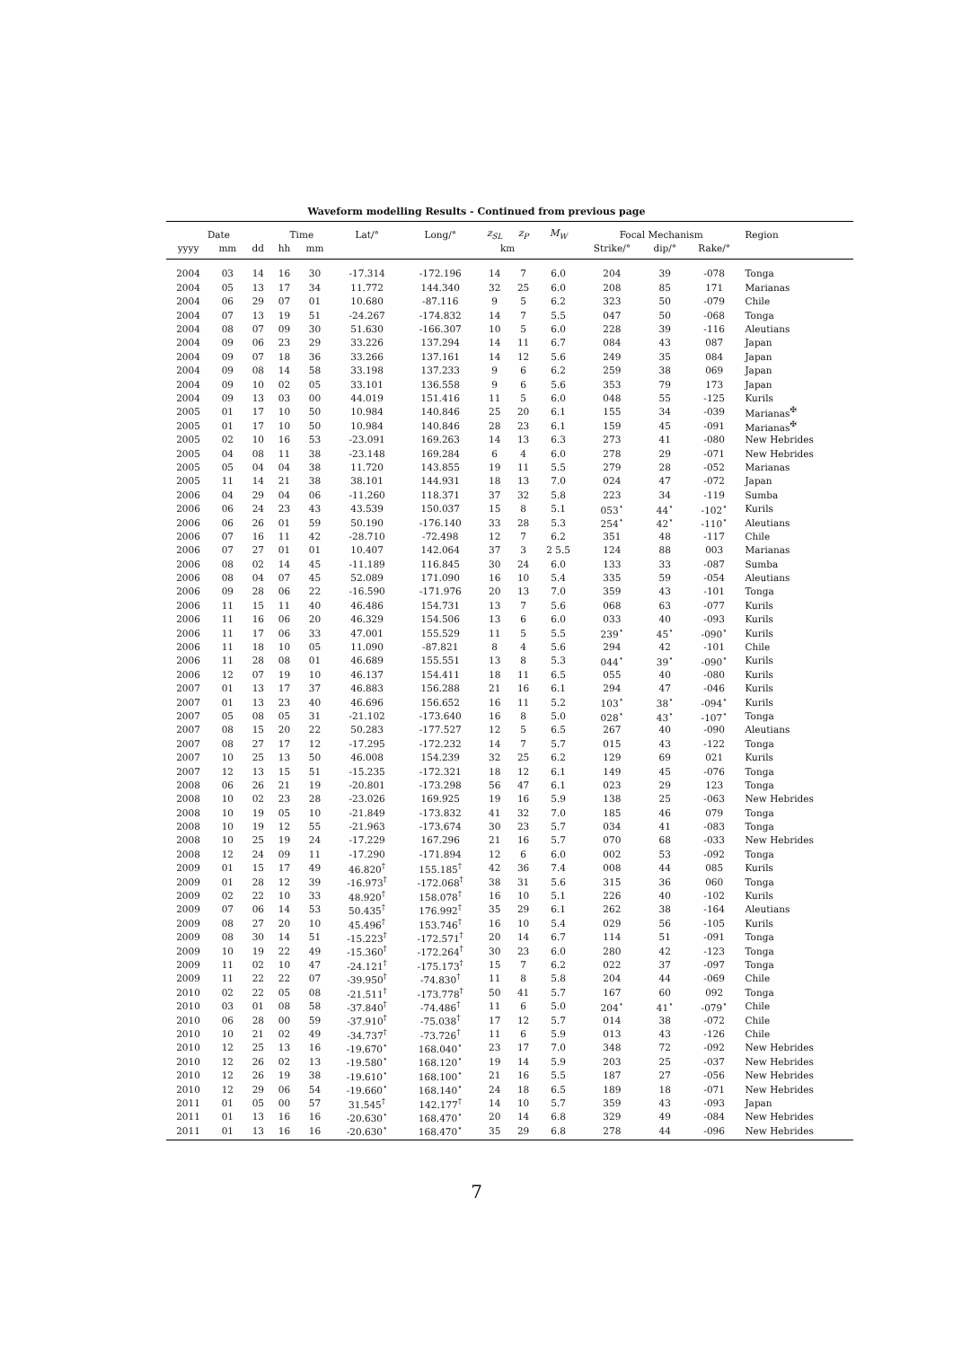Waveform modelling Results - Continued from previous page
| Date | | | Time | | Lat/° | Long/° | z<sub>SL</sub> | z<sub>P</sub> | M<sub>W</sub> | Focal Mechanism | | | Region |
| --- | --- | --- | --- | --- | --- | --- | --- | --- | --- | --- | --- | --- | --- |
| yyyy | mm | dd | hh | mm | | | km | | | Strike/° | dip/° | Rake/° | |
| 2004 | 03 | 14 | 16 | 30 | -17.314 | -172.196 | 14 | 7 | 6.0 | 204 | 39 | -078 | Tonga |
| 2004 | 05 | 13 | 17 | 34 | 11.772 | 144.340 | 32 | 25 | 6.0 | 208 | 85 | 171 | Marianas |
| 2004 | 06 | 29 | 07 | 01 | 10.680 | -87.116 | 9 | 5 | 6.2 | 323 | 50 | -079 | Chile |
| 2004 | 07 | 13 | 19 | 51 | -24.267 | -174.832 | 14 | 7 | 5.5 | 047 | 50 | -068 | Tonga |
| 2004 | 08 | 07 | 09 | 30 | 51.630 | -166.307 | 10 | 5 | 6.0 | 228 | 39 | -116 | Aleutians |
| 2004 | 09 | 06 | 23 | 29 | 33.226 | 137.294 | 14 | 11 | 6.7 | 084 | 43 | 087 | Japan |
| 2004 | 09 | 07 | 18 | 36 | 33.266 | 137.161 | 14 | 12 | 5.6 | 249 | 35 | 084 | Japan |
| 2004 | 09 | 08 | 14 | 58 | 33.198 | 137.233 | 9 | 6 | 6.2 | 259 | 38 | 069 | Japan |
| 2004 | 09 | 10 | 02 | 05 | 33.101 | 136.558 | 9 | 6 | 5.6 | 353 | 79 | 173 | Japan |
| 2004 | 09 | 13 | 03 | 00 | 44.019 | 151.416 | 11 | 5 | 6.0 | 048 | 55 | -125 | Kurils |
| 2005 | 01 | 17 | 10 | 50 | 10.984 | 140.846 | 25 | 20 | 6.1 | 155 | 34 | -039 | Marianas<sup>✠</sup> |
| 2005 | 01 | 17 | 10 | 50 | 10.984 | 140.846 | 28 | 23 | 6.1 | 159 | 45 | -091 | Marianas<sup>✠</sup> |
| 2005 | 02 | 10 | 16 | 53 | -23.091 | 169.263 | 14 | 13 | 6.3 | 273 | 41 | -080 | New Hebrides |
| 2005 | 04 | 08 | 11 | 38 | -23.148 | 169.284 | 6 | 4 | 6.0 | 278 | 29 | -071 | New Hebrides |
| 2005 | 05 | 04 | 04 | 38 | 11.720 | 143.855 | 19 | 11 | 5.5 | 279 | 28 | -052 | Marianas |
| 2005 | 11 | 14 | 21 | 38 | 38.101 | 144.931 | 18 | 13 | 7.0 | 024 | 47 | -072 | Japan |
| 2006 | 04 | 29 | 04 | 06 | -11.260 | 118.371 | 37 | 32 | 5.8 | 223 | 34 | -119 | Sumba |
| 2006 | 06 | 24 | 23 | 43 | 43.539 | 150.037 | 15 | 8 | 5.1 | 053<sup>⋆</sup> | 44<sup>⋆</sup> | -102<sup>⋆</sup> | Kurils |
| 2006 | 06 | 26 | 01 | 59 | 50.190 | -176.140 | 33 | 28 | 5.3 | 254<sup>⋆</sup> | 42<sup>⋆</sup> | -110<sup>⋆</sup> | Aleutians |
| 2006 | 07 | 16 | 11 | 42 | -28.710 | -72.498 | 12 | 7 | 6.2 | 351 | 48 | -117 | Chile |
| 2006 | 07 | 27 | 01 | 01 | 10.407 | 142.064 | 37 | 3 | 2 5.5 | 124 | 88 | 003 | Marianas |
| 2006 | 08 | 02 | 14 | 45 | -11.189 | 116.845 | 30 | 24 | 6.0 | 133 | 33 | -087 | Sumba |
| 2006 | 08 | 04 | 07 | 45 | 52.089 | 171.090 | 16 | 10 | 5.4 | 335 | 59 | -054 | Aleutians |
| 2006 | 09 | 28 | 06 | 22 | -16.590 | -171.976 | 20 | 13 | 7.0 | 359 | 43 | -101 | Tonga |
| 2006 | 11 | 15 | 11 | 40 | 46.486 | 154.731 | 13 | 7 | 5.6 | 068 | 63 | -077 | Kurils |
| 2006 | 11 | 16 | 06 | 20 | 46.329 | 154.506 | 13 | 6 | 6.0 | 033 | 40 | -093 | Kurils |
| 2006 | 11 | 17 | 06 | 33 | 47.001 | 155.529 | 11 | 5 | 5.5 | 239<sup>⋆</sup> | 45<sup>⋆</sup> | -090<sup>⋆</sup> | Kurils |
| 2006 | 11 | 18 | 10 | 05 | 11.090 | -87.821 | 8 | 4 | 5.6 | 294 | 42 | -101 | Chile |
| 2006 | 11 | 28 | 08 | 01 | 46.689 | 155.551 | 13 | 8 | 5.3 | 044<sup>⋆</sup> | 39<sup>⋆</sup> | -090<sup>⋆</sup> | Kurils |
| 2006 | 12 | 07 | 19 | 10 | 46.137 | 154.411 | 18 | 11 | 6.5 | 055 | 40 | -080 | Kurils |
| 2007 | 01 | 13 | 17 | 37 | 46.883 | 156.288 | 21 | 16 | 6.1 | 294 | 47 | -046 | Kurils |
| 2007 | 01 | 13 | 23 | 40 | 46.696 | 156.652 | 16 | 11 | 5.2 | 103<sup>⋆</sup> | 38<sup>⋆</sup> | -094<sup>⋆</sup> | Kurils |
| 2007 | 05 | 08 | 05 | 31 | -21.102 | -173.640 | 16 | 8 | 5.0 | 028<sup>⋆</sup> | 43<sup>⋆</sup> | -107<sup>⋆</sup> | Tonga |
| 2007 | 08 | 15 | 20 | 22 | 50.283 | -177.527 | 12 | 5 | 6.5 | 267 | 40 | -090 | Aleutians |
| 2007 | 08 | 27 | 17 | 12 | -17.295 | -172.232 | 14 | 7 | 5.7 | 015 | 43 | -122 | Tonga |
| 2007 | 10 | 25 | 13 | 50 | 46.008 | 154.239 | 32 | 25 | 6.2 | 129 | 69 | 021 | Kurils |
| 2007 | 12 | 13 | 15 | 51 | -15.235 | -172.321 | 18 | 12 | 6.1 | 149 | 45 | -076 | Tonga |
| 2008 | 06 | 26 | 21 | 19 | -20.801 | -173.298 | 56 | 47 | 6.1 | 023 | 29 | 123 | Tonga |
| 2008 | 10 | 02 | 23 | 28 | -23.026 | 169.925 | 19 | 16 | 5.9 | 138 | 25 | -063 | New Hebrides |
| 2008 | 10 | 19 | 05 | 10 | -21.849 | -173.832 | 41 | 32 | 7.0 | 185 | 46 | 079 | Tonga |
| 2008 | 10 | 19 | 12 | 55 | -21.963 | -173.674 | 30 | 23 | 5.7 | 034 | 41 | -083 | Tonga |
| 2008 | 10 | 25 | 19 | 24 | -17.229 | 167.296 | 21 | 16 | 5.7 | 070 | 68 | -033 | New Hebrides |
| 2008 | 12 | 24 | 09 | 11 | -17.290 | -171.894 | 12 | 6 | 6.0 | 002 | 53 | -092 | Tonga |
| 2009 | 01 | 15 | 17 | 49 | 46.820<sup>†</sup> | 155.185<sup>†</sup> | 42 | 36 | 7.4 | 008 | 44 | 085 | Kurils |
| 2009 | 01 | 28 | 12 | 39 | -16.973<sup>†</sup> | -172.068<sup>†</sup> | 38 | 31 | 5.6 | 315 | 36 | 060 | Tonga |
| 2009 | 02 | 22 | 10 | 33 | 48.920<sup>†</sup> | 158.078<sup>†</sup> | 16 | 10 | 5.1 | 226 | 40 | -102 | Kurils |
| 2009 | 07 | 06 | 14 | 53 | 50.435<sup>†</sup> | 176.992<sup>†</sup> | 35 | 29 | 6.1 | 262 | 38 | -164 | Aleutians |
| 2009 | 08 | 27 | 20 | 10 | 45.496<sup>†</sup> | 153.746<sup>†</sup> | 16 | 10 | 5.4 | 029 | 56 | -105 | Kurils |
| 2009 | 08 | 30 | 14 | 51 | -15.223<sup>†</sup> | -172.571<sup>†</sup> | 20 | 14 | 6.7 | 114 | 51 | -091 | Tonga |
| 2009 | 10 | 19 | 22 | 49 | -15.360<sup>†</sup> | -172.264<sup>†</sup> | 30 | 23 | 6.0 | 280 | 42 | -123 | Tonga |
| 2009 | 11 | 02 | 10 | 47 | -24.121<sup>†</sup> | -175.173<sup>†</sup> | 15 | 7 | 6.2 | 022 | 37 | -097 | Tonga |
| 2009 | 11 | 22 | 22 | 07 | -39.950<sup>†</sup> | -74.830<sup>†</sup> | 11 | 8 | 5.8 | 204 | 44 | -069 | Chile |
| 2010 | 02 | 22 | 05 | 08 | -21.511<sup>†</sup> | -173.778<sup>†</sup> | 50 | 41 | 5.7 | 167 | 60 | 092 | Tonga |
| 2010 | 03 | 01 | 08 | 58 | -37.840<sup>†</sup> | -74.486<sup>†</sup> | 11 | 6 | 5.0 | 204<sup>⋆</sup> | 41<sup>⋆</sup> | -079<sup>⋆</sup> | Chile |
| 2010 | 06 | 28 | 00 | 59 | -37.910<sup>†</sup> | -75.038<sup>†</sup> | 17 | 12 | 5.7 | 014 | 38 | -072 | Chile |
| 2010 | 10 | 21 | 02 | 49 | -34.737<sup>†</sup> | -73.726<sup>†</sup> | 11 | 6 | 5.9 | 013 | 43 | -126 | Chile |
| 2010 | 12 | 25 | 13 | 16 | -19.670<sup>⋆</sup> | 168.040<sup>⋆</sup> | 23 | 17 | 7.0 | 348 | 72 | -092 | New Hebrides |
| 2010 | 12 | 26 | 02 | 13 | -19.580<sup>⋆</sup> | 168.120<sup>⋆</sup> | 19 | 14 | 5.9 | 203 | 25 | -037 | New Hebrides |
| 2010 | 12 | 26 | 19 | 38 | -19.610<sup>⋆</sup> | 168.100<sup>⋆</sup> | 21 | 16 | 5.5 | 187 | 27 | -056 | New Hebrides |
| 2010 | 12 | 29 | 06 | 54 | -19.660<sup>⋆</sup> | 168.140<sup>⋆</sup> | 24 | 18 | 6.5 | 189 | 18 | -071 | New Hebrides |
| 2011 | 01 | 05 | 00 | 57 | 31.545<sup>†</sup> | 142.177<sup>†</sup> | 14 | 10 | 5.7 | 359 | 43 | -093 | Japan |
| 2011 | 01 | 13 | 16 | 16 | -20.630<sup>⋆</sup> | 168.470<sup>⋆</sup> | 20 | 14 | 6.8 | 329 | 49 | -084 | New Hebrides |
| 2011 | 01 | 13 | 16 | 16 | -20.630<sup>⋆</sup> | 168.470<sup>⋆</sup> | 35 | 29 | 6.8 | 278 | 44 | -096 | New Hebrides |
7